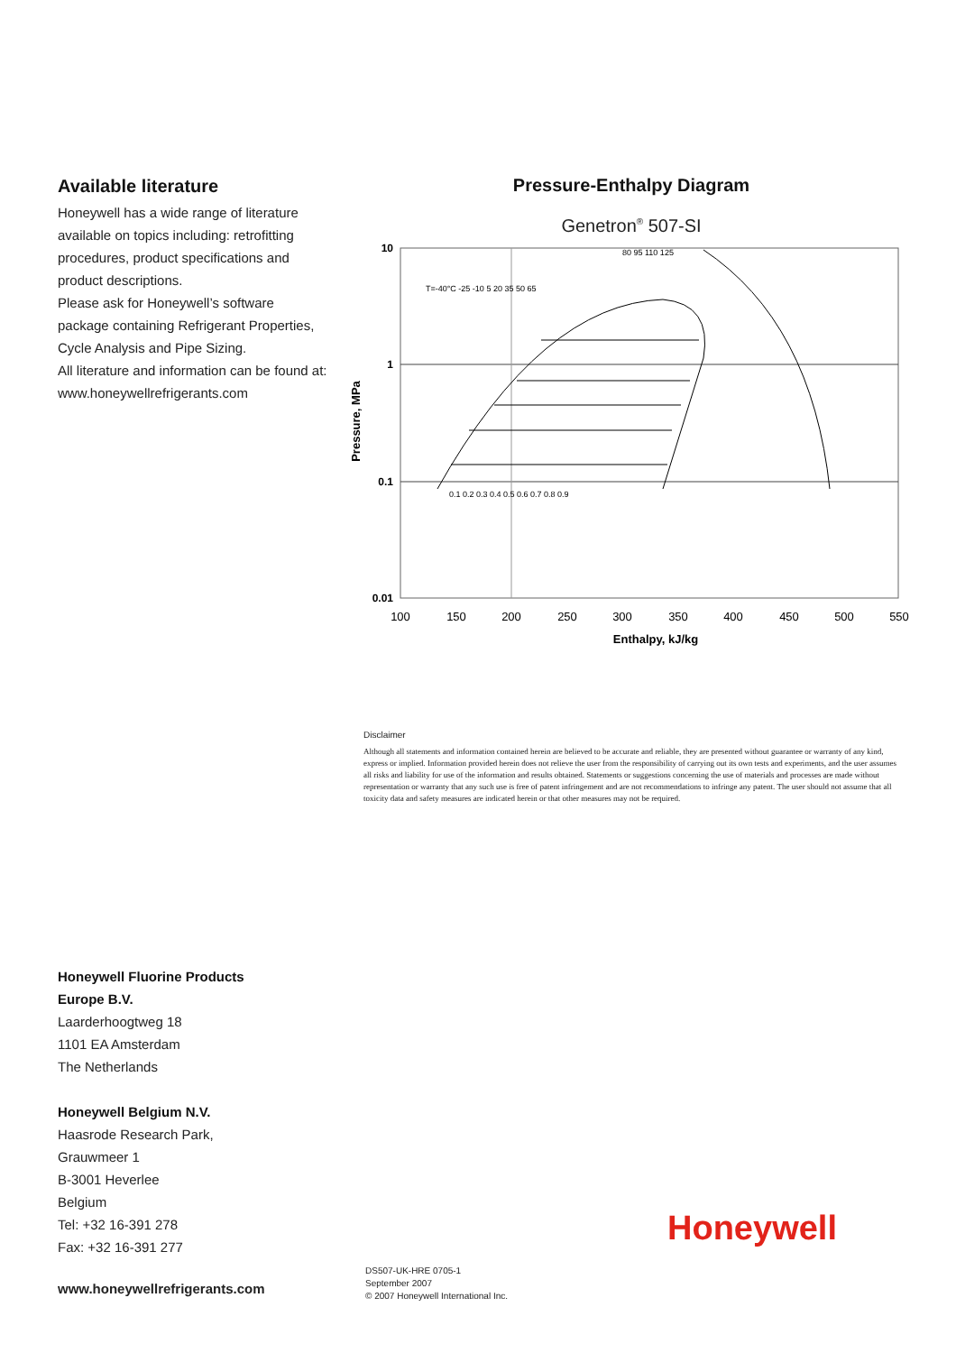Available literature
Honeywell has a wide range of literature available on topics including: retrofitting procedures, product specifications and product descriptions.
Please ask for Honeywell’s software package containing Refrigerant Properties, Cycle Analysis and Pipe Sizing.
All literature and information can be found at: www.honeywellrefrigerants.com
Pressure-Enthalpy Diagram
Genetron<sup>®</sup> 507-SI
10
1
0.1
0.01
100
150
200
250
300
350
400
450
500
550
Enthalpy, kJ/kg
Pressure, MPa
T=-40°C -25 -10 5 20 35 50 65
80 95 110 125
0.1 0.2 0.3 0.4 0.5 0.6 0.7 0.8 0.9
Disclaimer
Although all statements and information contained herein are believed to be accurate and reliable, they are presented without guarantee or warranty of any kind, express or implied. Information provided herein does not relieve the user from the responsibility of carrying out its own tests and experiments, and the user assumes all risks and liability for use of the information and results obtained. Statements or suggestions concerning the use of materials and processes are made without representation or warranty that any such use is free of patent infringement and are not recommendations to infringe any patent. The user should not assume that all toxicity data and safety measures are indicated herein or that other measures may not be required.
Honeywell Fluorine Products
Europe B.V.
Laarderhoogtweg 18
1101 EA Amsterdam
The Netherlands
Honeywell Belgium N.V.
Haasrode Research Park,
Grauwmeer 1
B-3001 Heverlee
Belgium
Tel: +32 16-391 278
Fax: +32 16-391 277
Honeywell
www.honeywellrefrigerants.com
DS507-UK-HRE 0705-1
September 2007
© 2007 Honeywell International Inc.